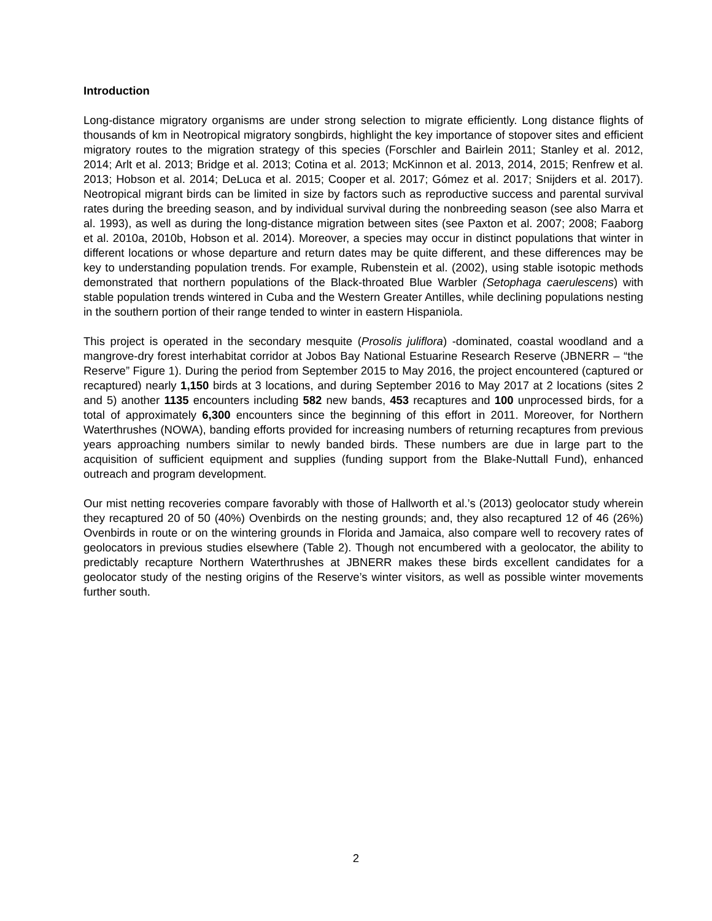Introduction
Long-distance migratory organisms are under strong selection to migrate efficiently. Long distance flights of thousands of km in Neotropical migratory songbirds, highlight the key importance of stopover sites and efficient migratory routes to the migration strategy of this species (Forschler and Bairlein 2011; Stanley et al. 2012, 2014; Arlt et al. 2013; Bridge et al. 2013; Cotina et al. 2013; McKinnon et al. 2013, 2014, 2015; Renfrew et al. 2013; Hobson et al. 2014; DeLuca et al. 2015; Cooper et al. 2017; Gómez et al. 2017; Snijders et al. 2017). Neotropical migrant birds can be limited in size by factors such as reproductive success and parental survival rates during the breeding season, and by individual survival during the nonbreeding season (see also Marra et al. 1993), as well as during the long-distance migration between sites (see Paxton et al. 2007; 2008; Faaborg et al. 2010a, 2010b, Hobson et al. 2014). Moreover, a species may occur in distinct populations that winter in different locations or whose departure and return dates may be quite different, and these differences may be key to understanding population trends. For example, Rubenstein et al. (2002), using stable isotopic methods demonstrated that northern populations of the Black-throated Blue Warbler (Setophaga caerulescens) with stable population trends wintered in Cuba and the Western Greater Antilles, while declining populations nesting in the southern portion of their range tended to winter in eastern Hispaniola.
This project is operated in the secondary mesquite (Prosolis juliflora) -dominated, coastal woodland and a mangrove-dry forest interhabitat corridor at Jobos Bay National Estuarine Research Reserve (JBNERR – “the Reserve” Figure 1). During the period from September 2015 to May 2016, the project encountered (captured or recaptured) nearly 1,150 birds at 3 locations, and during September 2016 to May 2017 at 2 locations (sites 2 and 5) another 1135 encounters including 582 new bands, 453 recaptures and 100 unprocessed birds, for a total of approximately 6,300 encounters since the beginning of this effort in 2011. Moreover, for Northern Waterthrushes (NOWA), banding efforts provided for increasing numbers of returning recaptures from previous years approaching numbers similar to newly banded birds. These numbers are due in large part to the acquisition of sufficient equipment and supplies (funding support from the Blake-Nuttall Fund), enhanced outreach and program development.
Our mist netting recoveries compare favorably with those of Hallworth et al.’s (2013) geolocator study wherein they recaptured 20 of 50 (40%) Ovenbirds on the nesting grounds; and, they also recaptured 12 of 46 (26%) Ovenbirds in route or on the wintering grounds in Florida and Jamaica, also compare well to recovery rates of geolocators in previous studies elsewhere (Table 2). Though not encumbered with a geolocator, the ability to predictably recapture Northern Waterthrushes at JBNERR makes these birds excellent candidates for a geolocator study of the nesting origins of the Reserve’s winter visitors, as well as possible winter movements further south.
2